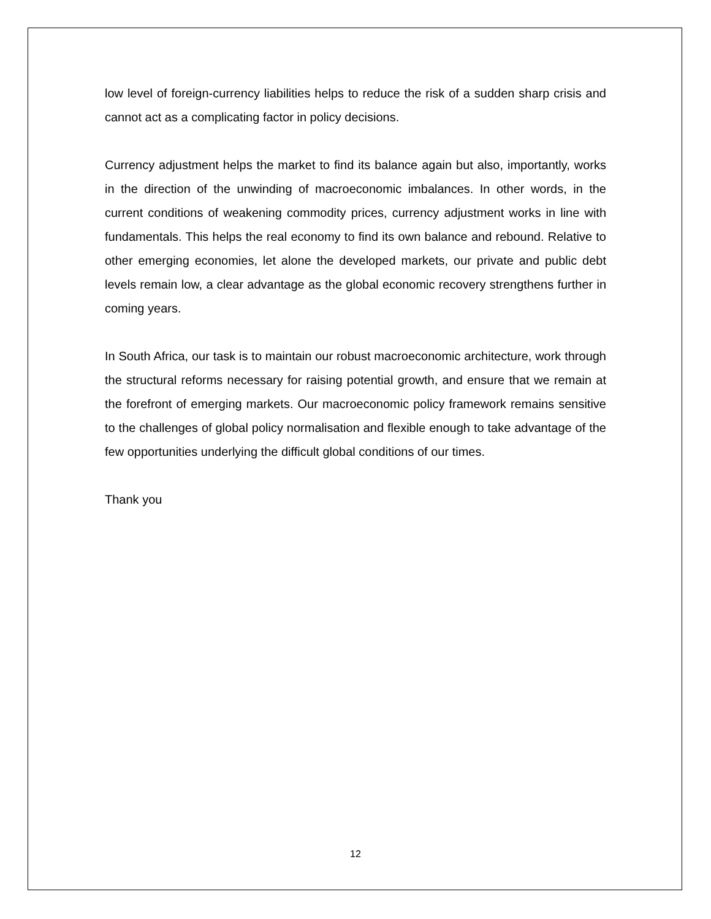low level of foreign-currency liabilities helps to reduce the risk of a sudden sharp crisis and cannot act as a complicating factor in policy decisions.
Currency adjustment helps the market to find its balance again but also, importantly, works in the direction of the unwinding of macroeconomic imbalances. In other words, in the current conditions of weakening commodity prices, currency adjustment works in line with fundamentals. This helps the real economy to find its own balance and rebound. Relative to other emerging economies, let alone the developed markets, our private and public debt levels remain low, a clear advantage as the global economic recovery strengthens further in coming years.
In South Africa, our task is to maintain our robust macroeconomic architecture, work through the structural reforms necessary for raising potential growth, and ensure that we remain at the forefront of emerging markets. Our macroeconomic policy framework remains sensitive to the challenges of global policy normalisation and flexible enough to take advantage of the few opportunities underlying the difficult global conditions of our times.
Thank you
12